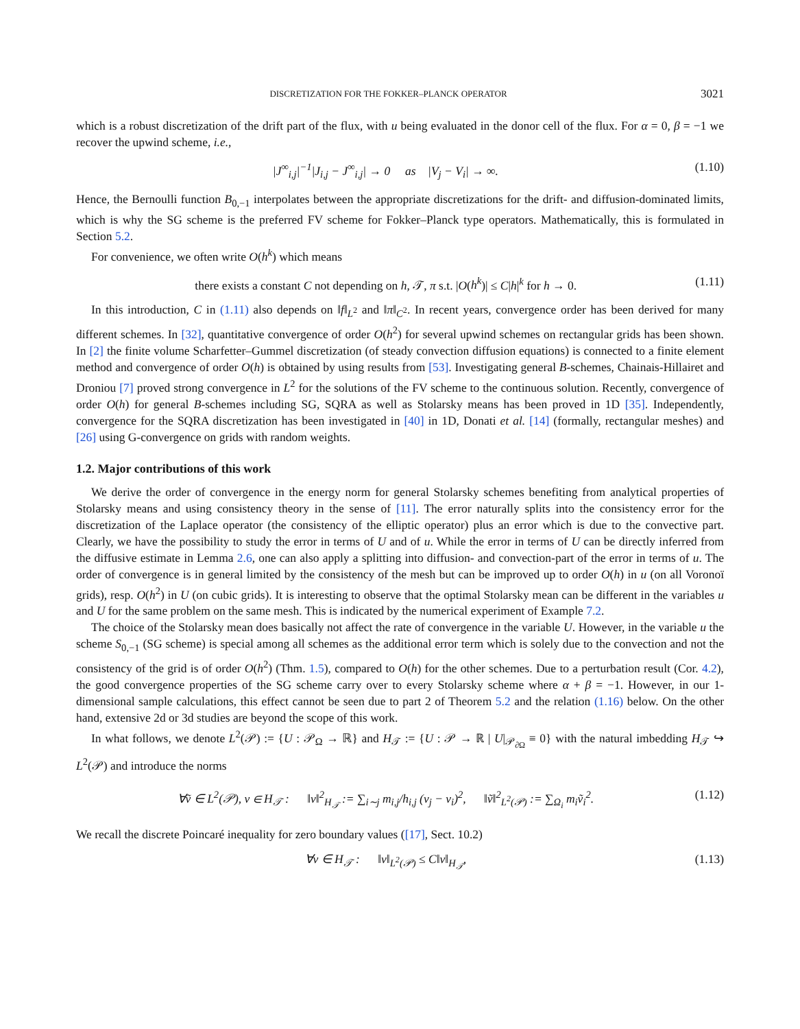DISCRETIZATION FOR THE FOKKER–PLANCK OPERATOR 3021
which is a robust discretization of the drift part of the flux, with u being evaluated in the donor cell of the flux. For α = 0, β = −1 we recover the upwind scheme, i.e.,
|J<sup>∞</sup><sub>i,j</sub>|<sup>−1</sup>|J<sub>i,j</sub> − J<sup>∞</sup><sub>i,j</sub>| → 0 as |V<sub>j</sub> − V<sub>i</sub>| → ∞. (1.10)
Hence, the Bernoulli function B<sub>0,−1</sub> interpolates between the appropriate discretizations for the drift- and diffusion-dominated limits, which is why the SG scheme is the preferred FV scheme for Fokker–Planck type operators. Mathematically, this is formulated in Section 5.2.
For convenience, we often write O(h<sup>k</sup>) which means
there exists a constant C not depending on h, 𝒯, π s.t. |O(h<sup>k</sup>)| ≤ C|h|<sup>k</sup> for h → 0. (1.11)
In this introduction, C in (1.11) also depends on ‖f‖<sub>L<sup>2</sup></sub> and ‖π‖<sub>C<sup>2</sup></sub>. In recent years, convergence order has been derived for many different schemes. In [32], quantitative convergence of order O(h<sup>2</sup>) for several upwind schemes on rectangular grids has been shown. In [2] the finite volume Scharfetter–Gummel discretization (of steady convection diffusion equations) is connected to a finite element method and convergence of order O(h) is obtained by using results from [53]. Investigating general B-schemes, Chainais-Hillairet and Droniou [7] proved strong convergence in L<sup>2</sup> for the solutions of the FV scheme to the continuous solution. Recently, convergence of order O(h) for general B-schemes including SG, SQRA as well as Stolarsky means has been proved in 1D [35]. Independently, convergence for the SQRA discretization has been investigated in [40] in 1D, Donati et al. [14] (formally, rectangular meshes) and [26] using G-convergence on grids with random weights.
1.2. Major contributions of this work
We derive the order of convergence in the energy norm for general Stolarsky schemes benefiting from analytical properties of Stolarsky means and using consistency theory in the sense of [11]. The error naturally splits into the consistency error for the discretization of the Laplace operator (the consistency of the elliptic operator) plus an error which is due to the convective part. Clearly, we have the possibility to study the error in terms of U and of u. While the error in terms of U can be directly inferred from the diffusive estimate in Lemma 2.6, one can also apply a splitting into diffusion- and convection-part of the error in terms of u. The order of convergence is in general limited by the consistency of the mesh but can be improved up to order O(h) in u (on all Voronoï grids), resp. O(h<sup>2</sup>) in U (on cubic grids). It is interesting to observe that the optimal Stolarsky mean can be different in the variables u and U for the same problem on the same mesh. This is indicated by the numerical experiment of Example 7.2.
The choice of the Stolarsky mean does basically not affect the rate of convergence in the variable U. However, in the variable u the scheme S<sub>0,−1</sub> (SG scheme) is special among all schemes as the additional error term which is solely due to the convection and not the consistency of the grid is of order O(h<sup>2</sup>) (Thm. 1.5), compared to O(h) for the other schemes. Due to a perturbation result (Cor. 4.2), the good convergence properties of the SG scheme carry over to every Stolarsky scheme where α + β = −1. However, in our 1-dimensional sample calculations, this effect cannot be seen due to part 2 of Theorem 5.2 and the relation (1.16) below. On the other hand, extensive 2d or 3d studies are beyond the scope of this work.
In what follows, we denote L<sup>2</sup>(𝒫) := {U : 𝒫<sub>Ω</sub> → ℝ} and H<sub>𝒯</sub> := {U : 𝒫 → ℝ | U|<sub>𝒫<sub>∂Ω</sub></sub> ≡ 0} with the natural imbedding H<sub>𝒯</sub> ↪ L<sup>2</sup>(𝒫) and introduce the norms
∀ṽ ∈ L<sup>2</sup>(𝒫), v ∈ H<sub>𝒯</sub> : ‖v‖<sup>2</sup><sub>H<sub>𝒯</sub></sub> := ∑<sub>i∼j</sub> m<sub>i,j</sub>/h<sub>i,j</sub> (v<sub>j</sub> − v<sub>i</sub>)<sup>2</sup>, ‖ṽ‖<sup>2</sup><sub>L<sup>2</sup>(𝒫)</sub> := ∑<sub>Ω<sub>i</sub></sub> m<sub>i</sub>ṽ<sub>i</sub><sup>2</sup>. (1.12)
We recall the discrete Poincaré inequality for zero boundary values ([17], Sect. 10.2)
∀v ∈ H<sub>𝒯</sub> : ‖v‖<sub>L<sup>2</sup>(𝒫)</sub> ≤ C‖v‖<sub>H<sub>𝒯</sub></sub>, (1.13)